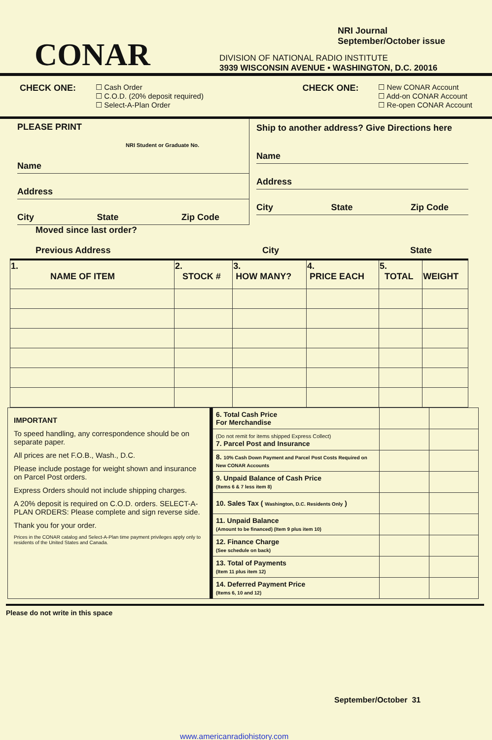CONAR
NRI Journal
September/October issue
DIVISION OF NATIONAL RADIO INSTITUTE
3939 WISCONSIN AVENUE • WASHINGTON, D.C. 20016
CHECK ONE:
☐ Cash Order
☐ C.O.D. (20% deposit required)
☐ Select-A-Plan Order
CHECK ONE:
☐ New CONAR Account
☐ Add-on CONAR Account
☐ Re-open CONAR Account
PLEASE PRINT
NRI Student or Graduate No.
Name
Address
City State Zip Code
Ship to another address? Give Directions here
Name
Address
City State Zip Code
Moved since last order?
Previous Address City State
| 1. NAME OF ITEM | 2. STOCK # | 3. HOW MANY? | 4. PRICE EACH | 5. TOTAL | WEIGHT |
| --- | --- | --- | --- | --- | --- |
IMPORTANT
To speed handling, any correspondence should be on separate paper.
All prices are net F.O.B., Wash., D.C.
Please include postage for weight shown and insurance on Parcel Post orders.
Express Orders should not include shipping charges.
A 20% deposit is required on C.O.D. orders. SELECT-A-PLAN ORDERS: Please complete and sign reverse side.
Thank you for your order.
Prices in the CONAR catalog and Select-A-Plan time payment privileges apply only to residents of the United States and Canada.
| 6. Total Cash Price For Merchandise | | |
| (Do not remit for items shipped Express Collect) 7. Parcel Post and Insurance | | |
| 8. 10% Cash Down Payment and Parcel Post Costs Required on New CONAR Accounts | | |
| 9. Unpaid Balance of Cash Price (Items 6 & 7 less item 8) | | |
| 10. Sales Tax ( Washington, D.C. Residents Only ) | | |
| 11. Unpaid Balance (Amount to be financed) (Item 9 plus item 10) | | |
| 12. Finance Charge (See schedule on back) | | |
| 13. Total of Payments (Item 11 plus item 12) | | |
| 14. Deferred Payment Price (Items 6, 10 and 12) | | |
Please do not write in this space
September/October 31
www.americanradiohistory.com